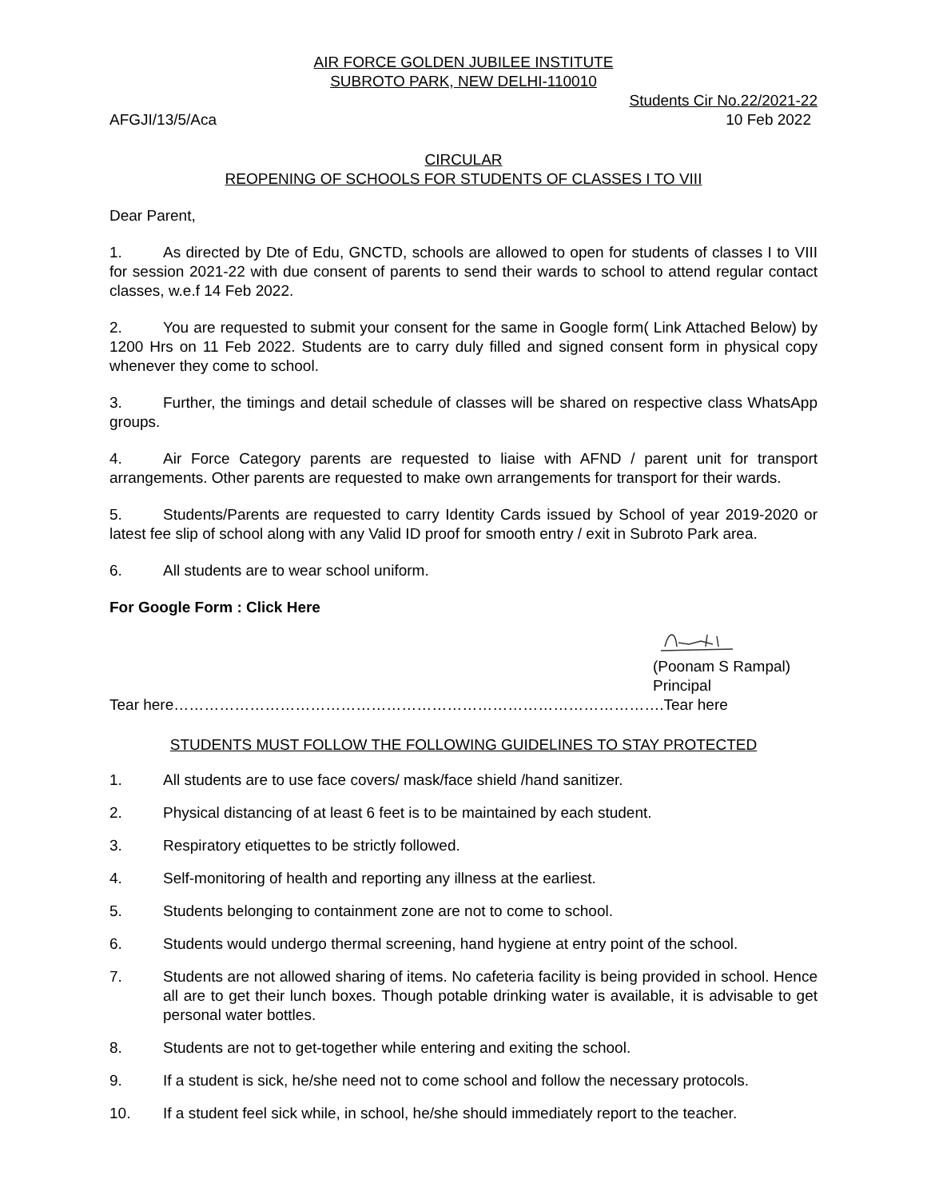AIR FORCE GOLDEN JUBILEE INSTITUTE
SUBROTO PARK, NEW DELHI-110010
Students Cir No.22/2021-22
AFGJI/13/5/Aca 10 Feb 2022
CIRCULAR
REOPENING OF SCHOOLS FOR STUDENTS OF CLASSES I TO VIII
Dear Parent,
1. As directed by Dte of Edu, GNCTD, schools are allowed to open for students of classes I to VIII for session 2021-22 with due consent of parents to send their wards to school to attend regular contact classes, w.e.f 14 Feb 2022.
2. You are requested to submit your consent for the same in Google form( Link Attached Below) by 1200 Hrs on 11 Feb 2022. Students are to carry duly filled and signed consent form in physical copy whenever they come to school.
3. Further, the timings and detail schedule of classes will be shared on respective class WhatsApp groups.
4. Air Force Category parents are requested to liaise with AFND / parent unit for transport arrangements. Other parents are requested to make own arrangements for transport for their wards.
5. Students/Parents are requested to carry Identity Cards issued by School of year 2019-2020 or latest fee slip of school along with any Valid ID proof for smooth entry / exit in Subroto Park area.
6. All students are to wear school uniform.
For Google Form : Click Here
(Poonam S Rampal)
Principal
Tear here…………………………………………………………………………………….Tear here
STUDENTS MUST FOLLOW THE FOLLOWING GUIDELINES TO STAY PROTECTED
1. All students are to use face covers/ mask/face shield /hand sanitizer.
2. Physical distancing of at least 6 feet is to be maintained by each student.
3. Respiratory etiquettes to be strictly followed.
4. Self-monitoring of health and reporting any illness at the earliest.
5. Students belonging to containment zone are not to come to school.
6. Students would undergo thermal screening, hand hygiene at entry point of the school.
7. Students are not allowed sharing of items. No cafeteria facility is being provided in school. Hence all are to get their lunch boxes. Though potable drinking water is available, it is advisable to get personal water bottles.
8. Students are not to get-together while entering and exiting the school.
9. If a student is sick, he/she need not to come school and follow the necessary protocols.
10. If a student feel sick while, in school, he/she should immediately report to the teacher.